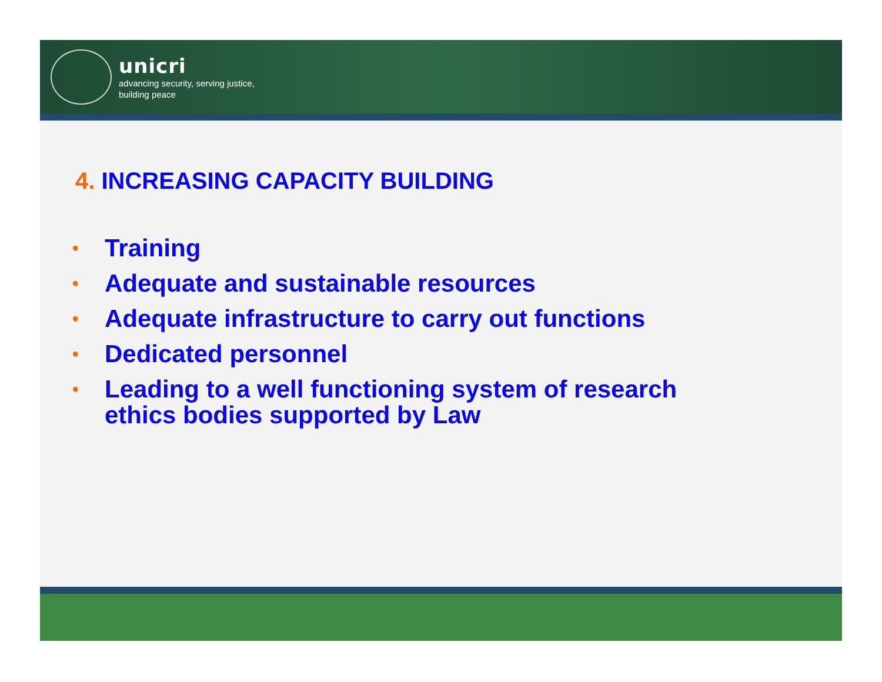unicri
advancing security, serving justice,
building peace
4. INCREASING CAPACITY BUILDING
• Training
• Adequate and sustainable resources
• Adequate infrastructure to carry out functions
• Dedicated personnel
• Leading to a well functioning system of research
ethics bodies supported by Law